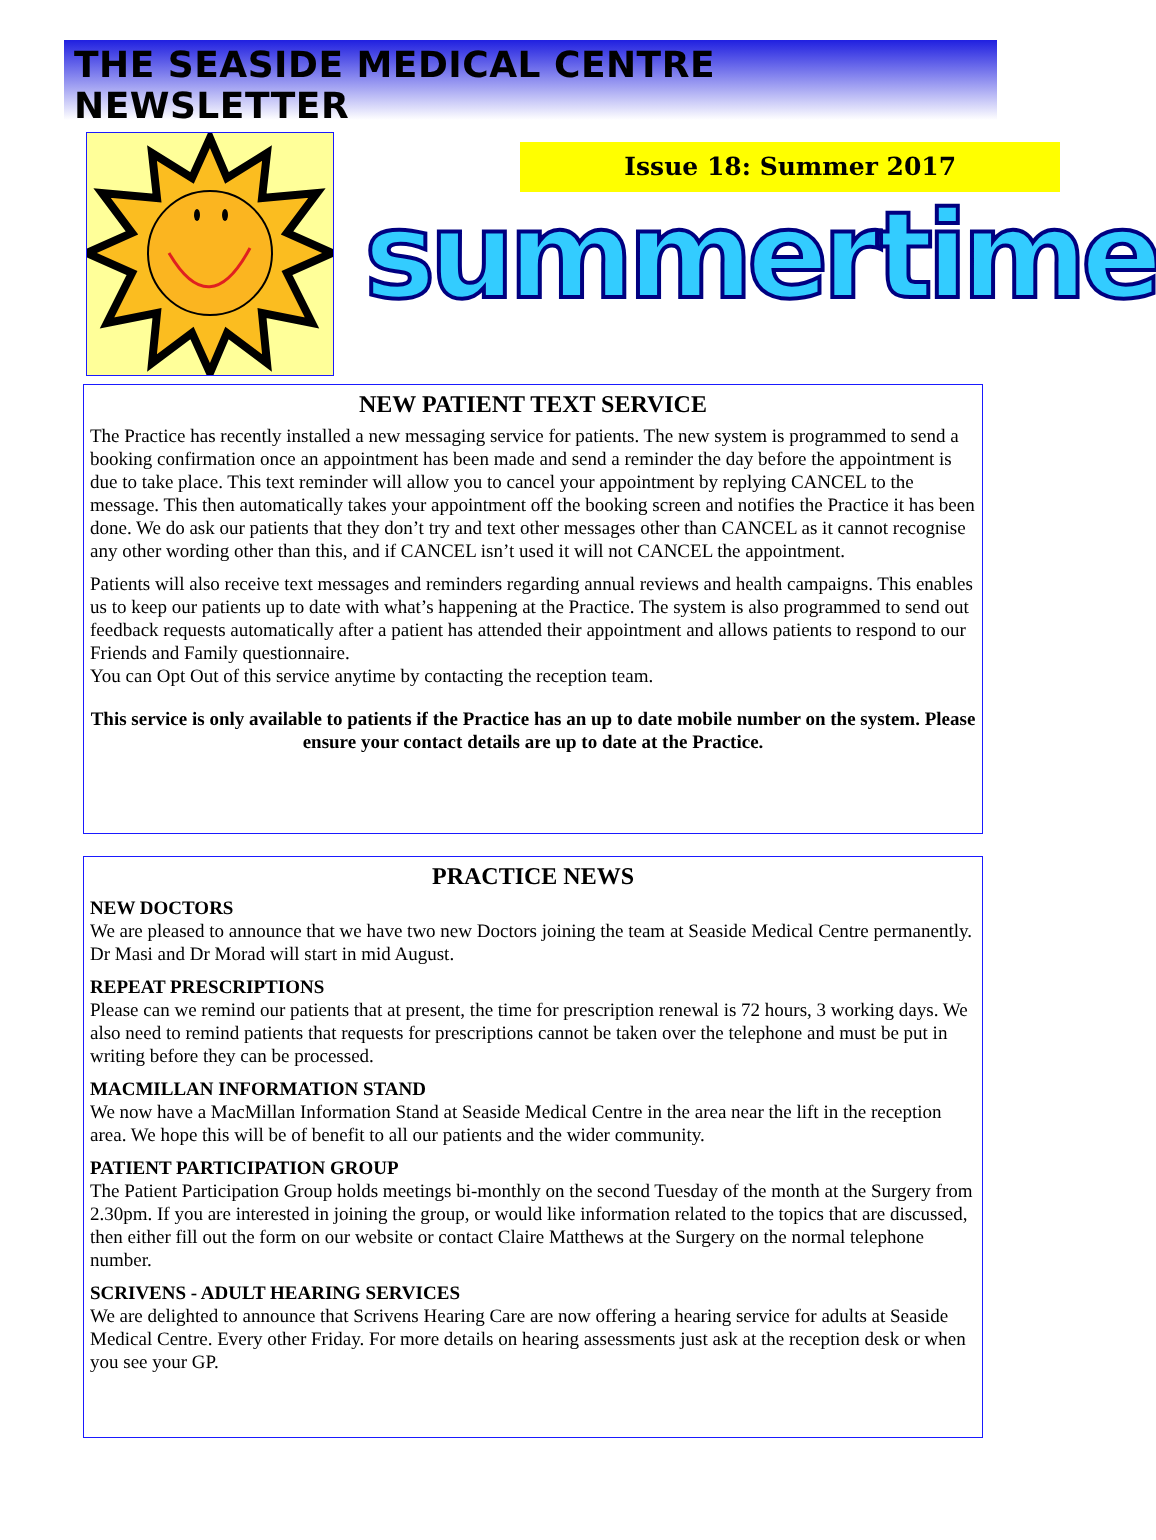THE SEASIDE MEDICAL CENTRE NEWSLETTER
Issue 18: Summer 2017
summertime
NEW PATIENT TEXT SERVICE
The Practice has recently installed a new messaging service for patients. The new system is programmed to send a booking confirmation once an appointment has been made and send a reminder the day before the appointment is due to take place. This text reminder will allow you to cancel your appointment by replying CANCEL to the message. This then automatically takes your appointment off the booking screen and notifies the Practice it has been done. We do ask our patients that they don’t try and text other messages other than CANCEL as it cannot recognise any other wording other than this, and if CANCEL isn’t used it will not CANCEL the appointment.
Patients will also receive text messages and reminders regarding annual reviews and health campaigns. This enables us to keep our patients up to date with what’s happening at the Practice. The system is also programmed to send out feedback requests automatically after a patient has attended their appointment and allows patients to respond to our Friends and Family questionnaire.
You can Opt Out of this service anytime by contacting the reception team.
This service is only available to patients if the Practice has an up to date mobile number on the system. Please ensure your contact details are up to date at the Practice.
PRACTICE NEWS
NEW DOCTORS
We are pleased to announce that we have two new Doctors joining the team at Seaside Medical Centre permanently. Dr Masi and Dr Morad will start in mid August.
REPEAT PRESCRIPTIONS
Please can we remind our patients that at present, the time for prescription renewal is 72 hours, 3 working days. We also need to remind patients that requests for prescriptions cannot be taken over the telephone and must be put in writing before they can be processed.
MACMILLAN INFORMATION STAND
We now have a MacMillan Information Stand at Seaside Medical Centre in the area near the lift in the reception area. We hope this will be of benefit to all our patients and the wider community.
PATIENT PARTICIPATION GROUP
The Patient Participation Group holds meetings bi-monthly on the second Tuesday of the month at the Surgery from 2.30pm. If you are interested in joining the group, or would like information related to the topics that are discussed, then either fill out the form on our website or contact Claire Matthews at the Surgery on the normal telephone number.
SCRIVENS - ADULT HEARING SERVICES
We are delighted to announce that Scrivens Hearing Care are now offering a hearing service for adults at Seaside Medical Centre. Every other Friday. For more details on hearing assessments just ask at the reception desk or when you see your GP.